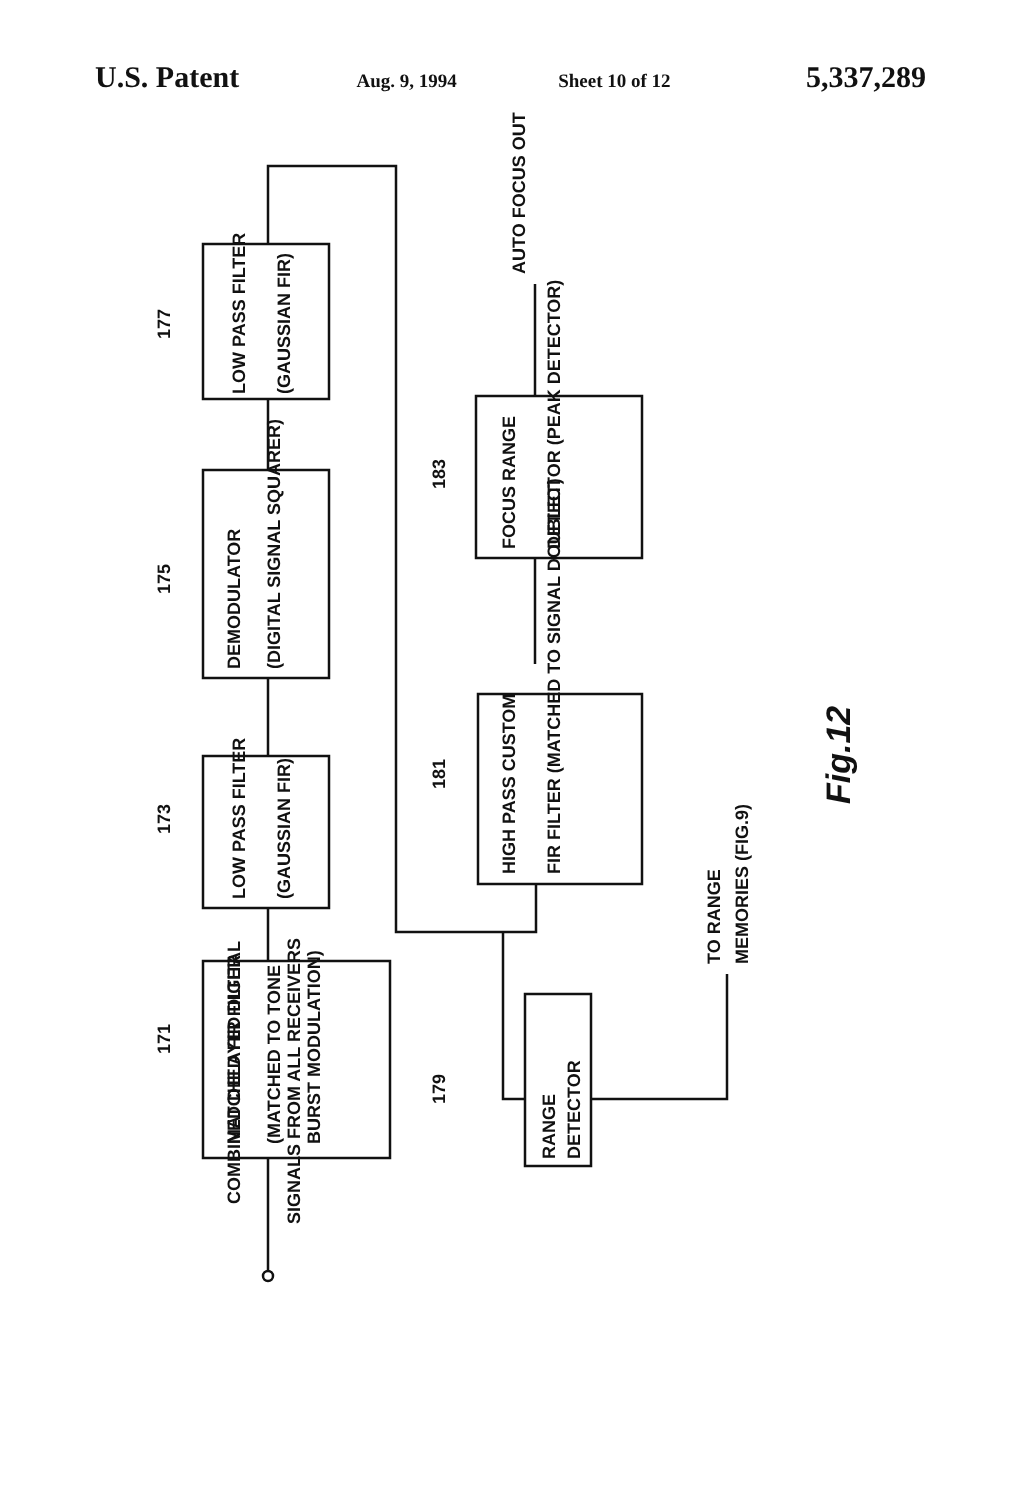U.S. Patent
Aug. 9, 1994 Sheet 10 of 12
5,337,289
COMBINED DELAYED DIGITAL
SIGNALS FROM ALL RECEIVERS
MATCHED FIR FILTER
(MATCHED TO TONE
BURST MODULATION)
171
LOW PASS FILTER
(GAUSSIAN FIR)
173
DEMODULATOR
(DIGITAL SIGNAL SQUARER)
175
LOW PASS FILTER
(GAUSSIAN FIR)
177
FOCUS RANGE
DETECTOR (PEAK DETECTOR)
183
HIGH PASS CUSTOM
FIR FILTER (MATCHED TO SIGNAL DOUBLET)
181
RANGE
DETECTOR
179
AUTO FOCUS OUT
TO RANGE
MEMORIES (FIG.9)
Fig.12